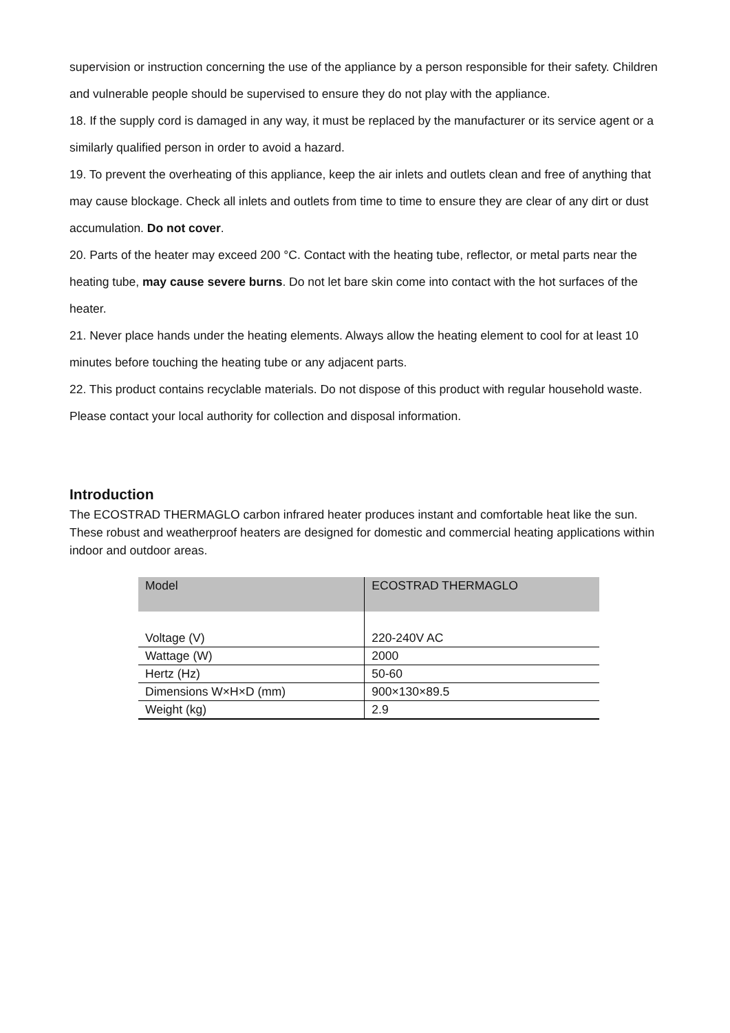supervision or instruction concerning the use of the appliance by a person responsible for their safety. Children and vulnerable people should be supervised to ensure they do not play with the appliance.
18. If the supply cord is damaged in any way, it must be replaced by the manufacturer or its service agent or a similarly qualified person in order to avoid a hazard.
19. To prevent the overheating of this appliance, keep the air inlets and outlets clean and free of anything that may cause blockage. Check all inlets and outlets from time to time to ensure they are clear of any dirt or dust accumulation. Do not cover.
20. Parts of the heater may exceed 200 °C. Contact with the heating tube, reflector, or metal parts near the heating tube, may cause severe burns. Do not let bare skin come into contact with the hot surfaces of the heater.
21. Never place hands under the heating elements. Always allow the heating element to cool for at least 10 minutes before touching the heating tube or any adjacent parts.
22. This product contains recyclable materials. Do not dispose of this product with regular household waste. Please contact your local authority for collection and disposal information.
Introduction
The ECOSTRAD THERMAGLO carbon infrared heater produces instant and comfortable heat like the sun.
These robust and weatherproof heaters are designed for domestic and commercial heating applications within indoor and outdoor areas.
| Model | ECOSTRAD THERMAGLO |
| Voltage (V) | 220-240V AC |
| Wattage (W) | 2000 |
| Hertz (Hz) | 50-60 |
| Dimensions W×H×D (mm) | 900×130×89.5 |
| Weight (kg) | 2.9 |